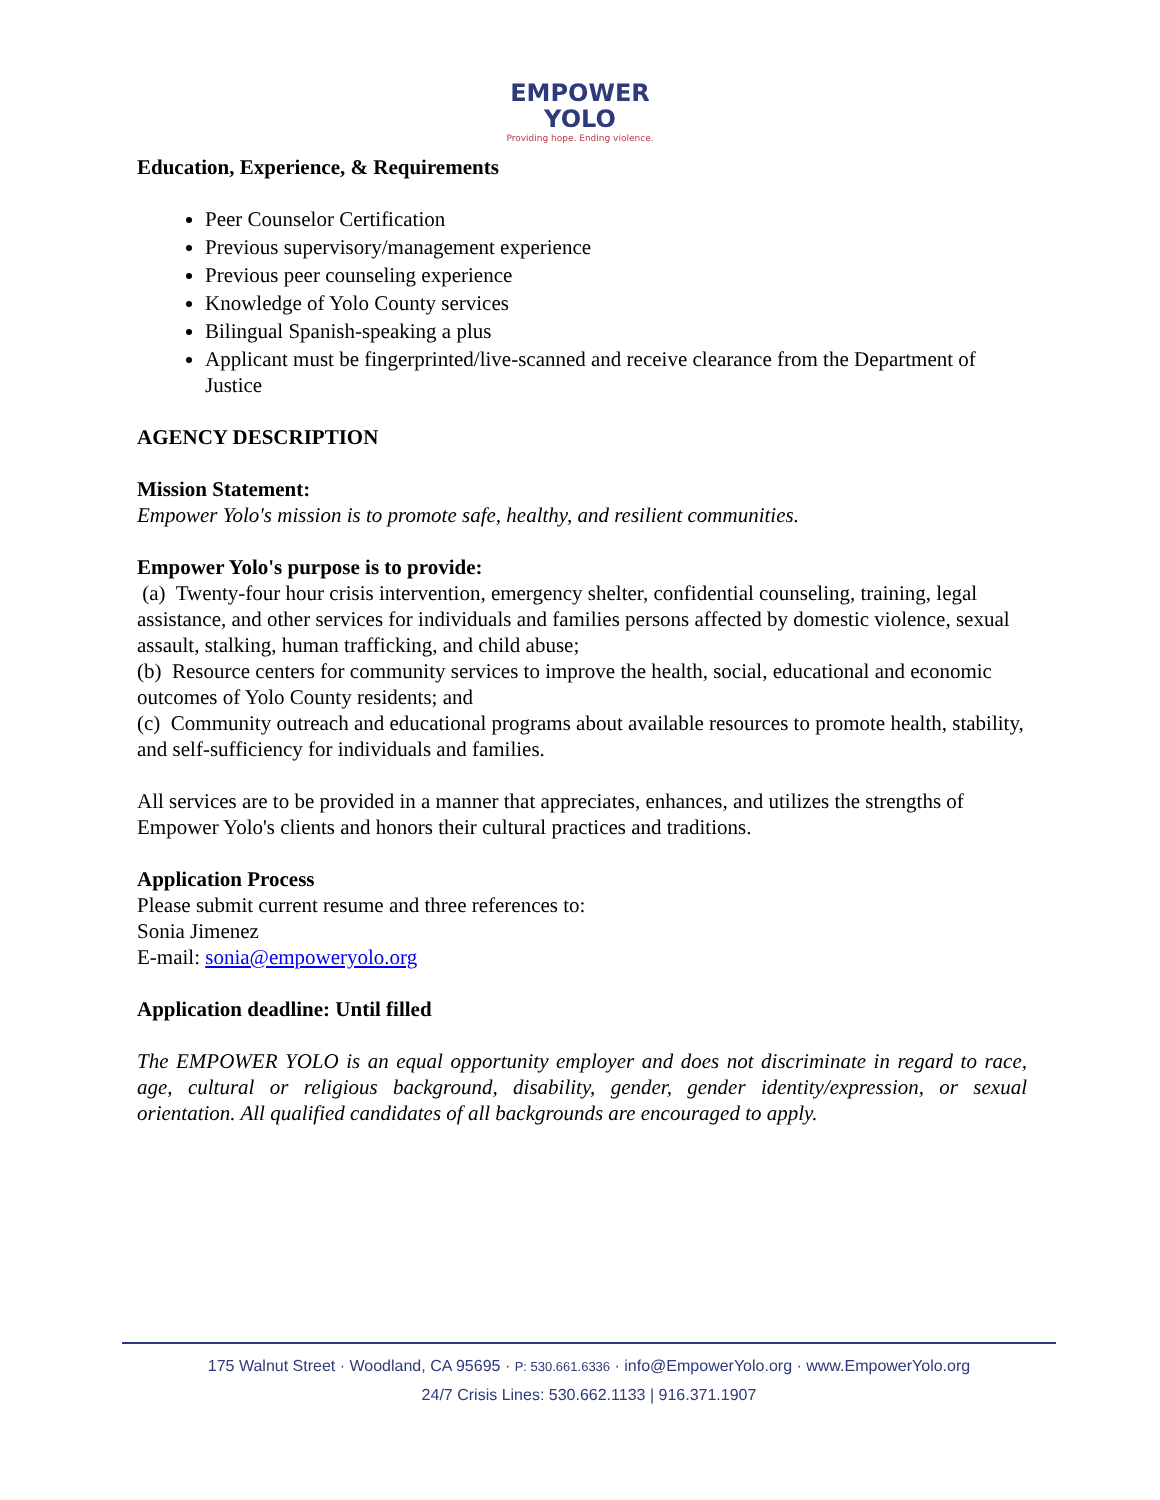EMPOWER
YOLO
Providing hope. Ending violence.
Education, Experience, & Requirements
Peer Counselor Certification
Previous supervisory/management experience
Previous peer counseling experience
Knowledge of Yolo County services
Bilingual Spanish-speaking a plus
Applicant must be fingerprinted/live-scanned and receive clearance from the Department of Justice
AGENCY DESCRIPTION
Mission Statement:
Empower Yolo's mission is to promote safe, healthy, and resilient communities.
Empower Yolo's purpose is to provide:
(a) Twenty-four hour crisis intervention, emergency shelter, confidential counseling, training, legal assistance, and other services for individuals and families persons affected by domestic violence, sexual assault, stalking, human trafficking, and child abuse;
(b) Resource centers for community services to improve the health, social, educational and economic outcomes of Yolo County residents; and
(c) Community outreach and educational programs about available resources to promote health, stability, and self-sufficiency for individuals and families.
All services are to be provided in a manner that appreciates, enhances, and utilizes the strengths of Empower Yolo's clients and honors their cultural practices and traditions.
Application Process
Please submit current resume and three references to:
Sonia Jimenez
E-mail: sonia@empoweryolo.org
Application deadline: Until filled
The EMPOWER YOLO is an equal opportunity employer and does not discriminate in regard to race, age, cultural or religious background, disability, gender, gender identity/expression, or sexual orientation. All qualified candidates of all backgrounds are encouraged to apply.
175 Walnut Street · Woodland, CA 95695 · P: 530.661.6336 · info@EmpowerYolo.org · www.EmpowerYolo.org
24/7 Crisis Lines: 530.662.1133 | 916.371.1907